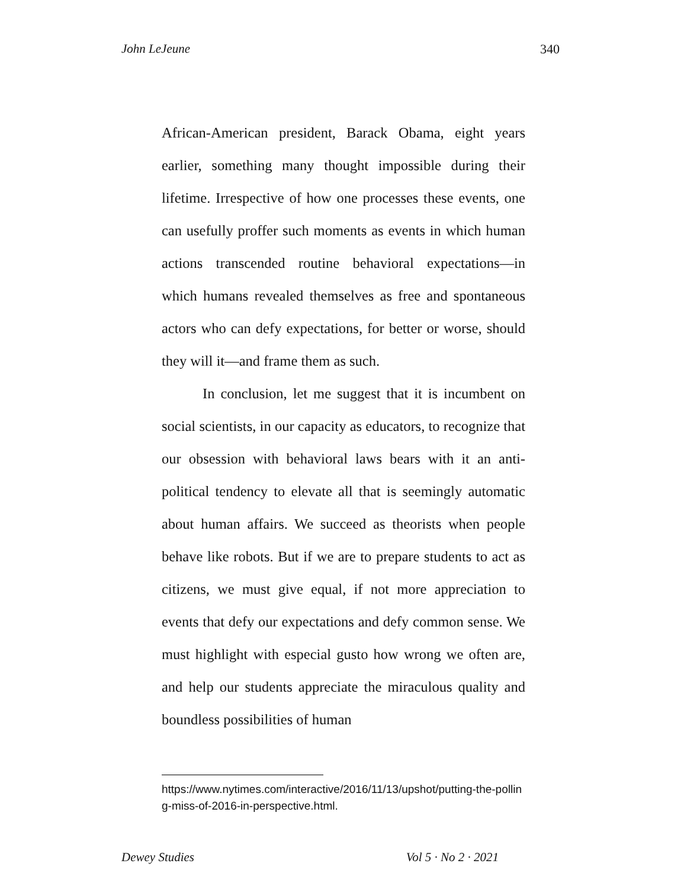John LeJeune 340
African-American president, Barack Obama, eight years earlier, something many thought impossible during their lifetime. Irrespective of how one processes these events, one can usefully proffer such moments as events in which human actions transcended routine behavioral expectations—in which humans revealed themselves as free and spontaneous actors who can defy expectations, for better or worse, should they will it—and frame them as such.
In conclusion, let me suggest that it is incumbent on social scientists, in our capacity as educators, to recognize that our obsession with behavioral laws bears with it an anti-political tendency to elevate all that is seemingly automatic about human affairs. We succeed as theorists when people behave like robots. But if we are to prepare students to act as citizens, we must give equal, if not more appreciation to events that defy our expectations and defy common sense. We must highlight with especial gusto how wrong we often are, and help our students appreciate the miraculous quality and boundless possibilities of human
https://www.nytimes.com/interactive/2016/11/13/upshot/putting-the-polling-miss-of-2016-in-perspective.html.
Dewey Studies Vol 5 · No 2 · 2021